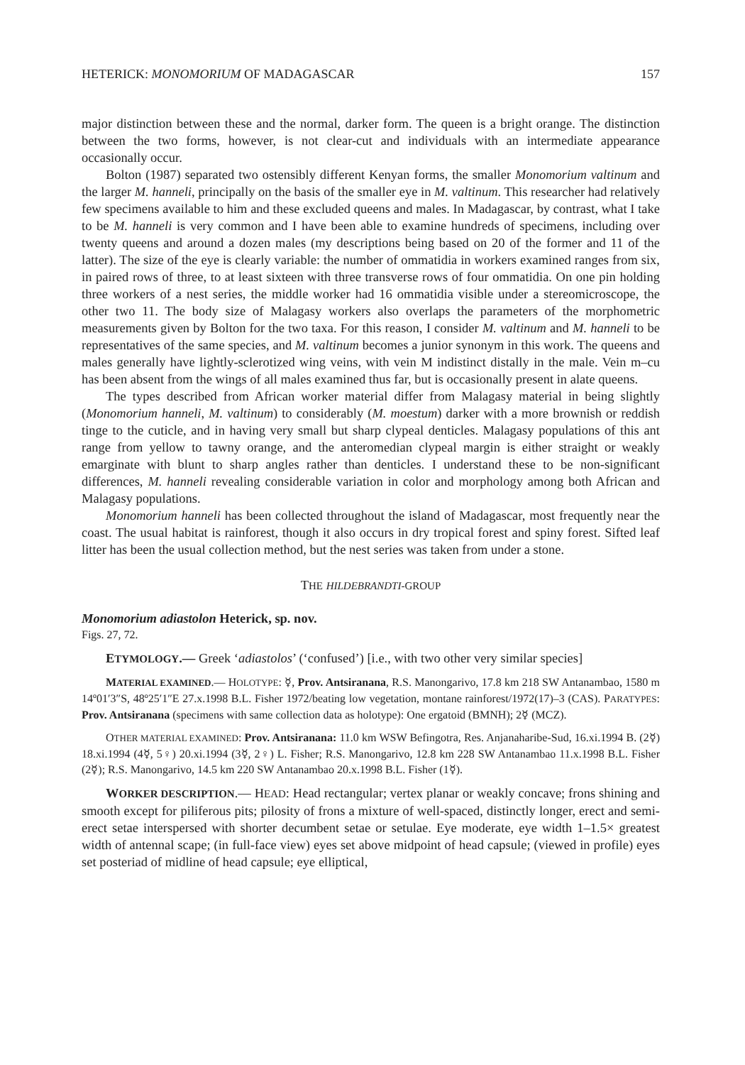HETERICK: MONOMORIUM OF MADAGASCAR 157
major distinction between these and the normal, darker form. The queen is a bright orange. The distinction between the two forms, however, is not clear-cut and individuals with an intermediate appearance occasionally occur.
Bolton (1987) separated two ostensibly different Kenyan forms, the smaller Monomorium valtinum and the larger M. hanneli, principally on the basis of the smaller eye in M. valtinum. This researcher had relatively few specimens available to him and these excluded queens and males. In Madagascar, by contrast, what I take to be M. hanneli is very common and I have been able to examine hundreds of specimens, including over twenty queens and around a dozen males (my descriptions being based on 20 of the former and 11 of the latter). The size of the eye is clearly variable: the number of ommatidia in workers examined ranges from six, in paired rows of three, to at least sixteen with three transverse rows of four ommatidia. On one pin holding three workers of a nest series, the middle worker had 16 ommatidia visible under a stereomicroscope, the other two 11. The body size of Malagasy workers also overlaps the parameters of the morphometric measurements given by Bolton for the two taxa. For this reason, I consider M. valtinum and M. hanneli to be representatives of the same species, and M. valtinum becomes a junior synonym in this work. The queens and males generally have lightly-sclerotized wing veins, with vein M indistinct distally in the male. Vein m–cu has been absent from the wings of all males examined thus far, but is occasionally present in alate queens.
The types described from African worker material differ from Malagasy material in being slightly (Monomorium hanneli, M. valtinum) to considerably (M. moestum) darker with a more brownish or reddish tinge to the cuticle, and in having very small but sharp clypeal denticles. Malagasy populations of this ant range from yellow to tawny orange, and the anteromedian clypeal margin is either straight or weakly emarginate with blunt to sharp angles rather than denticles. I understand these to be non-significant differences, M. hanneli revealing considerable variation in color and morphology among both African and Malagasy populations.
Monomorium hanneli has been collected throughout the island of Madagascar, most frequently near the coast. The usual habitat is rainforest, though it also occurs in dry tropical forest and spiny forest. Sifted leaf litter has been the usual collection method, but the nest series was taken from under a stone.
THE HILDEBRANDTI-GROUP
Monomorium adiastolon Heterick, sp. nov.
Figs. 27, 72.
ETYMOLOGY.— Greek ‘adiastolos’ (‘confused’) [i.e., with two other very similar species]
MATERIAL EXAMINED.— HOLOTYPE: ☿, Prov. Antsiranana, R.S. Manongarivo, 17.8 km 218 SW Antanambao, 1580 m 14º01′3″S, 48º25′1″E 27.x.1998 B.L. Fisher 1972/beating low vegetation, montane rainforest/1972(17)–3 (CAS). PARATYPES: Prov. Antsiranana (specimens with same collection data as holotype): One ergatoid (BMNH); 2☿ (MCZ).
OTHER MATERIAL EXAMINED: Prov. Antsiranana: 11.0 km WSW Befingotra, Res. Anjanaharibe-Sud, 16.xi.1994 B. (2☿) 18.xi.1994 (4☿, 5♀) 20.xi.1994 (3☿, 2♀) L. Fisher; R.S. Manongarivo, 12.8 km 228 SW Antanambao 11.x.1998 B.L. Fisher (2☿); R.S. Manongarivo, 14.5 km 220 SW Antanambao 20.x.1998 B.L. Fisher (1☿).
WORKER DESCRIPTION.— HEAD: Head rectangular; vertex planar or weakly concave; frons shining and smooth except for piliferous pits; pilosity of frons a mixture of well-spaced, distinctly longer, erect and semi-erect setae interspersed with shorter decumbent setae or setulae. Eye moderate, eye width 1–1.5× greatest width of antennal scape; (in full-face view) eyes set above midpoint of head capsule; (viewed in profile) eyes set posteriad of midline of head capsule; eye elliptical,